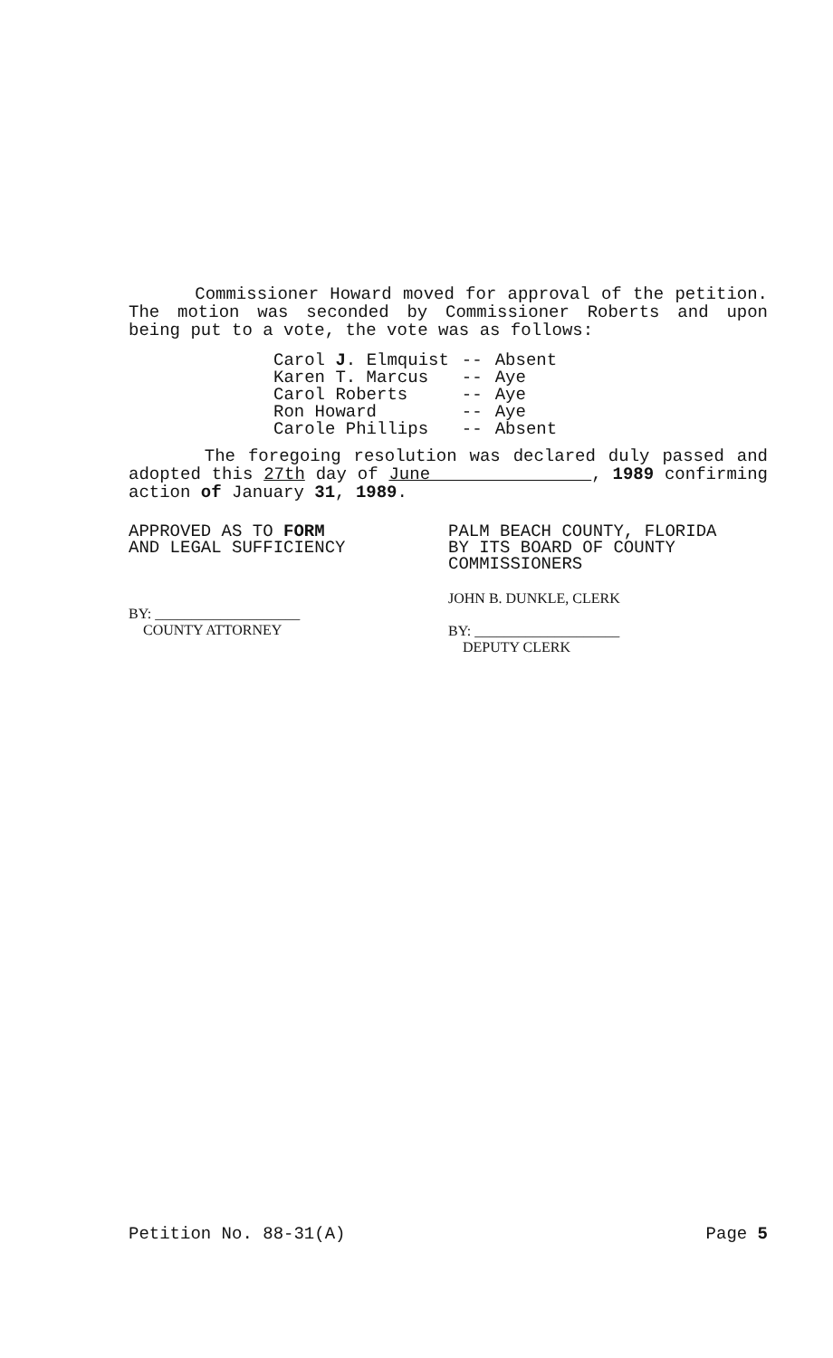Commissioner Howard moved for approval of the petition. The motion was seconded by Commissioner Roberts and upon being put to a vote, the vote was as follows:
| Carol J . Elmquist | -- | Absent |
| Karen T. Marcus | -- | Aye |
| Carol Roberts | -- | Aye |
| Ron Howard | -- | Aye |
| Carole Phillips | -- | Absent |
The foregoing resolution was declared duly passed and adopted this 27th day of June , 1989 confirming action of January 31, 1989.
APPROVED AS TO FORM
AND LEGAL SUFFICIENCY
BY: ____________________
COUNTY ATTORNEY
PALM BEACH COUNTY, FLORIDA
BY ITS BOARD OF COUNTY
COMMISSIONERS
JOHN B. DUNKLE, CLERK
BY: ____________________
DEPUTY CLERK
Petition No. 88-31(A) Page 5